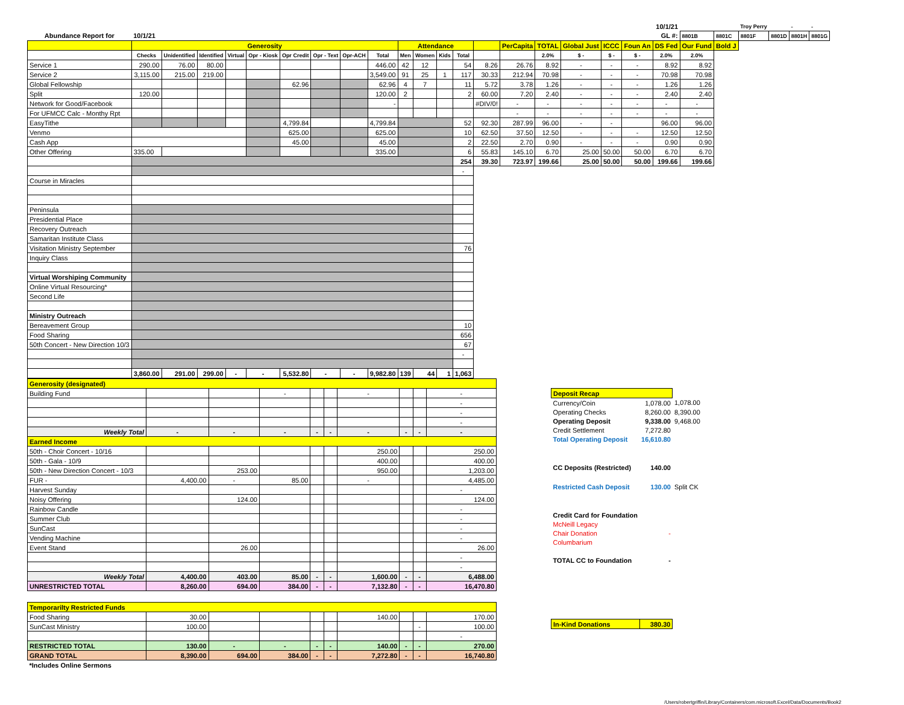| | | | | | | | | | | | | | | | | | | | | 10/1/21 | | | Troy Perry | | - | - |
| Abundance Report for | 10/1/21 | | | | | | | | | | | | | | | | | | | GL #: | 8801B | 8801C | 8801F | 8801D | 8801H | 8801G |
| | Generosity | | | | | | | | | Attendance | | | | | PerCapita | TOTAL | Global Just | ICCC | Foun An | DS Fed | Our Fund | Bold J | | | | |
| | Checks | Unidentified | Identified | Virtual | Opr - Kiosk | Opr Credit | Opr - Text | Opr-ACH | Total | Men | Women | Kids | Total | | | 2.0% | $ - | $ - | $ - | 2.0% | 2.0% | | | | | |
| Service 1 | 290.00 | 76.00 | 80.00 | | | | | | 446.00 | 42 | 12 | | 54 | 8.26 | 26.76 | 8.92 | - | - | - | 8.92 | 8.92 | | | | | |
| Service 2 | 3,115.00 | 215.00 | 219.00 | | | | | | 3,549.00 | 91 | 25 | 1 | 117 | 30.33 | 212.94 | 70.98 | - | - | - | 70.98 | 70.98 | | | | | |
| Global Fellowship | | | | | | 62.96 | | | 62.96 | 4 | 7 | | 11 | 5.72 | 3.78 | 1.26 | - | - | - | 1.26 | 1.26 | | | | | |
| Split | 120.00 | | | | | | | | 120.00 | 2 | | | 2 | 60.00 | 7.20 | 2.40 | - | - | - | 2.40 | 2.40 | | | | | |
| Network for Good/Facebook | | | | | | | | | - | | | | | #DIV/0! | - | - | - | - | - | - | - | | | | | |
| For UFMCC Calc - Monthy Rpt | | | | | | | | | | | | | | | - | - | - | - | - | - | - | | | | | |
| EasyTithe | | | | | | 4,799.84 | | | 4,799.84 | | | | 52 | 92.30 | 287.99 | 96.00 | - | - | | 96.00 | 96.00 | | | | | |
| Venmo | | | | | | 625.00 | | | 625.00 | | | | 10 | 62.50 | 37.50 | 12.50 | - | - | - | 12.50 | 12.50 | | | | | |
| Cash App | | | | | | 45.00 | | | 45.00 | | | | 2 | 22.50 | 2.70 | 0.90 | - | - | - | 0.90 | 0.90 | | | | | |
| Other Offering | 335.00 | | | | | | | | 335.00 | | | | 6 | 55.83 | 145.10 | 6.70 | 25.00 | 50.00 | 50.00 | 6.70 | 6.70 | | | | | |
| | | | | | | | | | | | | | 254 | 39.30 | 723.97 | 199.66 | 25.00 | 50.00 | 50.00 | 199.66 | 199.66 | | | | | |
| | | | | | | | | | | | | | - | | | | | | | | | | | | | |
| Course in Miracles | | | | | | | | | | | | | | | | | | | | | | | | | | |
| Peninsula | | | | | | | | | | | | | | | | | | | | | | | | | | |
| Presidential Place | | | | | | | | | | | | | | | | | | | | | | | | | | |
| Recovery Outreach | | | | | | | | | | | | | | | | | | | | | | | | | | |
| Samaritan Institute Class | | | | | | | | | | | | | | | | | | | | | | | | | | |
| Visitation Ministry September | | | | | | | | | | | | | 76 | | | | | | | | | | | | | |
| Inquiry Class | | | | | | | | | | | | | | | | | | | | | | | | | | |
| Virtual Worshiping Community | | | | | | | | | | | | | | | | | | | | | | | | | | |
| Online Virtual Resourcing* | | | | | | | | | | | | | | | | | | | | | | | | | | |
| Second Life | | | | | | | | | | | | | | | | | | | | | | | | | | |
| Ministry Outreach | | | | | | | | | | | | | | | | | | | | | | | | | | |
| Bereavement Group | | | | | | | | | | | | | 10 | | | | | | | | | | | | | |
| Food Sharing | | | | | | | | | | | | | 656 | | | | | | | | | | | | | |
| 50th Concert - New Direction 10/3 | | | | | | | | | | | | | 67 | | | | | | | | | | | | | |
| | | | | | | | | | | | | | - | | | | | | | | | | | | | |
| | 3,860.00 | 291.00 | 299.00 | - | - | 5,532.80 | - | - | 9,982.80 | 139 | 44 | 1 | 1,063 | | | | | | | | | | | | | |
| Generosity (designated) | | | | | | | | | |
| Building Fund | | | - | | | - | | | - |
| | | | | | | | | | - |
| | | | | | | | | | - |
| | | | | | | | | | - |
| Weekly Total | - | - | - | - | - | - | - | - | - |
| Earned Income | | | | | | | | | |
| 50th - Choir Concert - 10/16 | | | | | | 250.00 | | | 250.00 |
| 50th - Gala - 10/9 | | | | | | 400.00 | | | 400.00 |
| 50th - New Direction Concert - 10/3 | | 253.00 | | | | 950.00 | | | 1,203.00 |
| FUR - | 4,400.00 | - | 85.00 | | | - | | | 4,485.00 |
| Harvest Sunday | | | | | | | | | - |
| Noisy Offering | | 124.00 | | | | | | | 124.00 |
| Rainbow Candle | | | | | | | | | - |
| Summer Club | | | | | | | | | - |
| SunCast | | | | | | | | | - |
| Vending Machine | | | | | | | | | - |
| Event Stand | | 26.00 | | | | | | | 26.00 |
| | | | | | | | | | - |
| | | | | | | | | | - |
| Weekly Total | 4,400.00 | 403.00 | 85.00 | - | - | 1,600.00 | - | - | 6,488.00 |
| UNRESTRICTED TOTAL | 8,260.00 | 694.00 | 384.00 | - | - | 7,132.80 | - | - | 16,470.80 |
| Temporarilty Restricted Funds | | | | | | | | | |
| Food Sharing | 30.00 | | | | | 140.00 | | | 170.00 |
| SunCast Ministry | 100.00 | | | | | | | - | 100.00 |
| | | | | | | | | | - |
| RESTRICTED TOTAL | 130.00 | - | - | - | - | 140.00 | - | - | 270.00 |
| GRAND TOTAL | 8,390.00 | 694.00 | 384.00 | - | - | 7,272.80 | - | - | 16,740.80 |
| *Includes Online Sermons | | | | | | | | | |
| Deposit Recap | | |
| Currency/Coin | 1,078.00 | 1,078.00 |
| Operating Checks | 8,260.00 | 8,390.00 |
| Operating Deposit | 9,338.00 | 9,468.00 |
| Credit Settlement | 7,272.80 | |
| Total Operating Deposit | 16,610.80 | |
| CC Deposits (Restricted) | 140.00 | |
| Restricted Cash Deposit | 130.00 | Split CK |
| Credit Card for Foundation | | |
| McNeill Legacy | | |
| Chair Donation | - | |
| Columbarium | | |
| TOTAL CC to Foundation | - | |
| In-Kind Donations | 380.30 | |
/Users/robertgriffin/Library/Containers/com.microsoft.Excel/Data/Documents/Book2